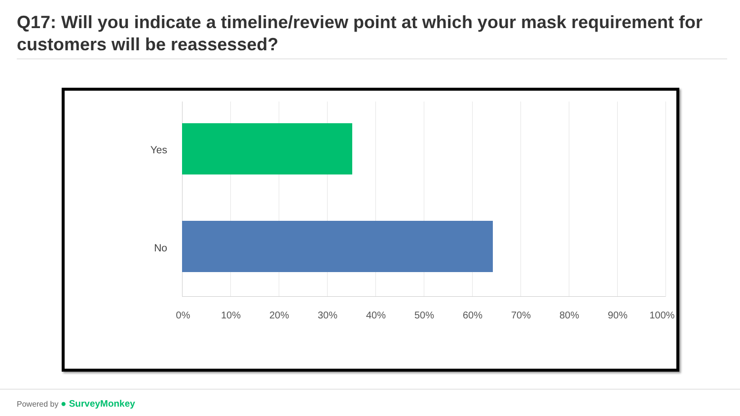Q17: Will you indicate a timeline/review point at which your mask requirement for customers will be reassessed?
Yes
No
0% 10% 20% 30% 40% 50% 60% 70% 80% 90% 100%
Powered by ● SurveyMonkey